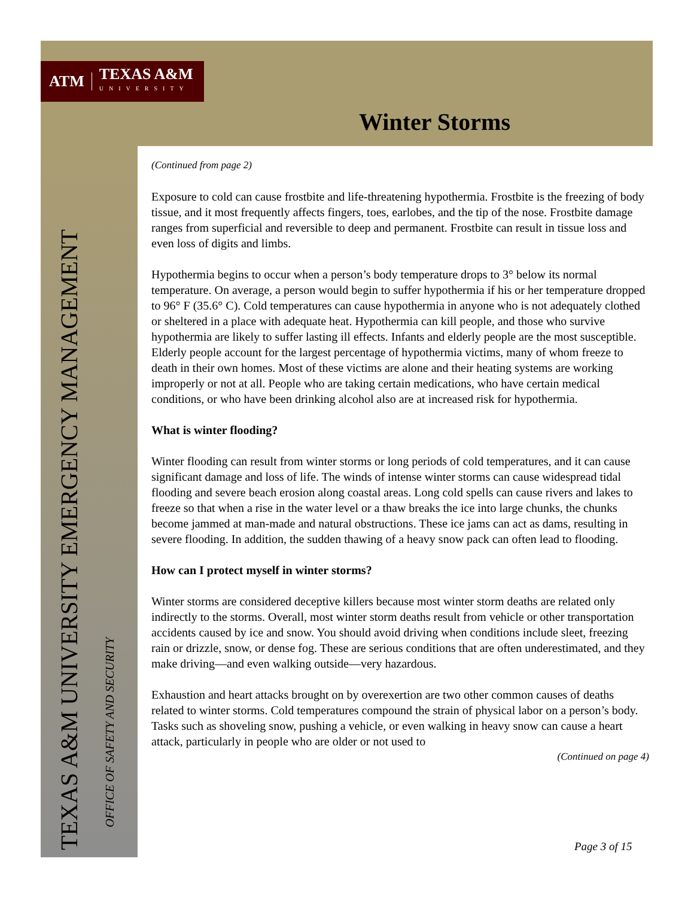ATM TEXAS A&M
UNIVERSITY
Winter Storms
TEXAS A&M UNIVERSITY EMERGENCY MANAGEMENT
OFFICE OF SAFETY AND SECURITY
(Continued from page 2)
Exposure to cold can cause frostbite and life-threatening hypothermia. Frostbite is the freezing of body tissue, and it most frequently affects fingers, toes, earlobes, and the tip of the nose. Frostbite damage ranges from superficial and reversible to deep and permanent. Frostbite can result in tissue loss and even loss of digits and limbs.
Hypothermia begins to occur when a person’s body temperature drops to 3° below its normal temperature. On average, a person would begin to suffer hypothermia if his or her temperature dropped to 96° F (35.6° C). Cold temperatures can cause hypothermia in anyone who is not adequately clothed or sheltered in a place with adequate heat. Hypothermia can kill people, and those who survive hypothermia are likely to suffer lasting ill effects. Infants and elderly people are the most susceptible. Elderly people account for the largest percentage of hypothermia victims, many of whom freeze to death in their own homes. Most of these victims are alone and their heating systems are working improperly or not at all. People who are taking certain medications, who have certain medical conditions, or who have been drinking alcohol also are at increased risk for hypothermia.
What is winter flooding?
Winter flooding can result from winter storms or long periods of cold temperatures, and it can cause significant damage and loss of life. The winds of intense winter storms can cause widespread tidal flooding and severe beach erosion along coastal areas. Long cold spells can cause rivers and lakes to freeze so that when a rise in the water level or a thaw breaks the ice into large chunks, the chunks become jammed at man-made and natural obstructions. These ice jams can act as dams, resulting in severe flooding. In addition, the sudden thawing of a heavy snow pack can often lead to flooding.
How can I protect myself in winter storms?
Winter storms are considered deceptive killers because most winter storm deaths are related only indirectly to the storms. Overall, most winter storm deaths result from vehicle or other transportation accidents caused by ice and snow. You should avoid driving when conditions include sleet, freezing rain or drizzle, snow, or dense fog. These are serious conditions that are often underestimated, and they make driving—and even walking outside—very hazardous.
Exhaustion and heart attacks brought on by overexertion are two other common causes of deaths related to winter storms. Cold temperatures compound the strain of physical labor on a person’s body. Tasks such as shoveling snow, pushing a vehicle, or even walking in heavy snow can cause a heart attack, particularly in people who are older or not used to
(Continued on page 4)
Page 3 of 15